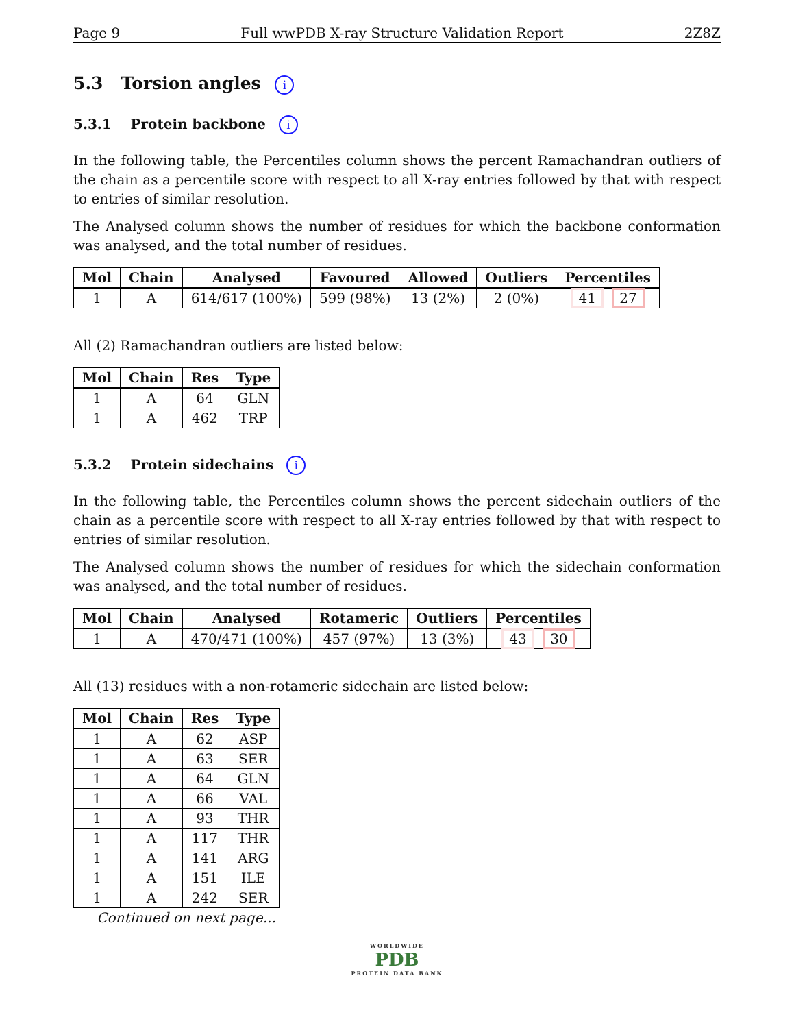Page 9 Full wwPDB X-ray Structure Validation Report 2Z8Z
5.3 Torsion angles i
5.3.1 Protein backbone i
In the following table, the Percentiles column shows the percent Ramachandran outliers of the chain as a percentile score with respect to all X-ray entries followed by that with respect to entries of similar resolution.
The Analysed column shows the number of residues for which the backbone conformation was analysed, and the total number of residues.
| Mol | Chain | Analysed | Favoured | Allowed | Outliers | Percentiles |
| --- | --- | --- | --- | --- | --- | --- |
| 1 | A | 614/617 (100%) | 599 (98%) | 13 (2%) | 2 (0%) | 41 27 |
All (2) Ramachandran outliers are listed below:
| Mol | Chain | Res | Type |
| --- | --- | --- | --- |
| 1 | A | 64 | GLN |
| 1 | A | 462 | TRP |
5.3.2 Protein sidechains i
In the following table, the Percentiles column shows the percent sidechain outliers of the chain as a percentile score with respect to all X-ray entries followed by that with respect to entries of similar resolution.
The Analysed column shows the number of residues for which the sidechain conformation was analysed, and the total number of residues.
| Mol | Chain | Analysed | Rotameric | Outliers | Percentiles |
| --- | --- | --- | --- | --- | --- |
| 1 | A | 470/471 (100%) | 457 (97%) | 13 (3%) | 43 30 |
All (13) residues with a non-rotameric sidechain are listed below:
| Mol | Chain | Res | Type |
| --- | --- | --- | --- |
| 1 | A | 62 | ASP |
| 1 | A | 63 | SER |
| 1 | A | 64 | GLN |
| 1 | A | 66 | VAL |
| 1 | A | 93 | THR |
| 1 | A | 117 | THR |
| 1 | A | 141 | ARG |
| 1 | A | 151 | ILE |
| 1 | A | 242 | SER |
Continued on next page...
WORLDWIDE
PDB
PROTEIN DATA BANK